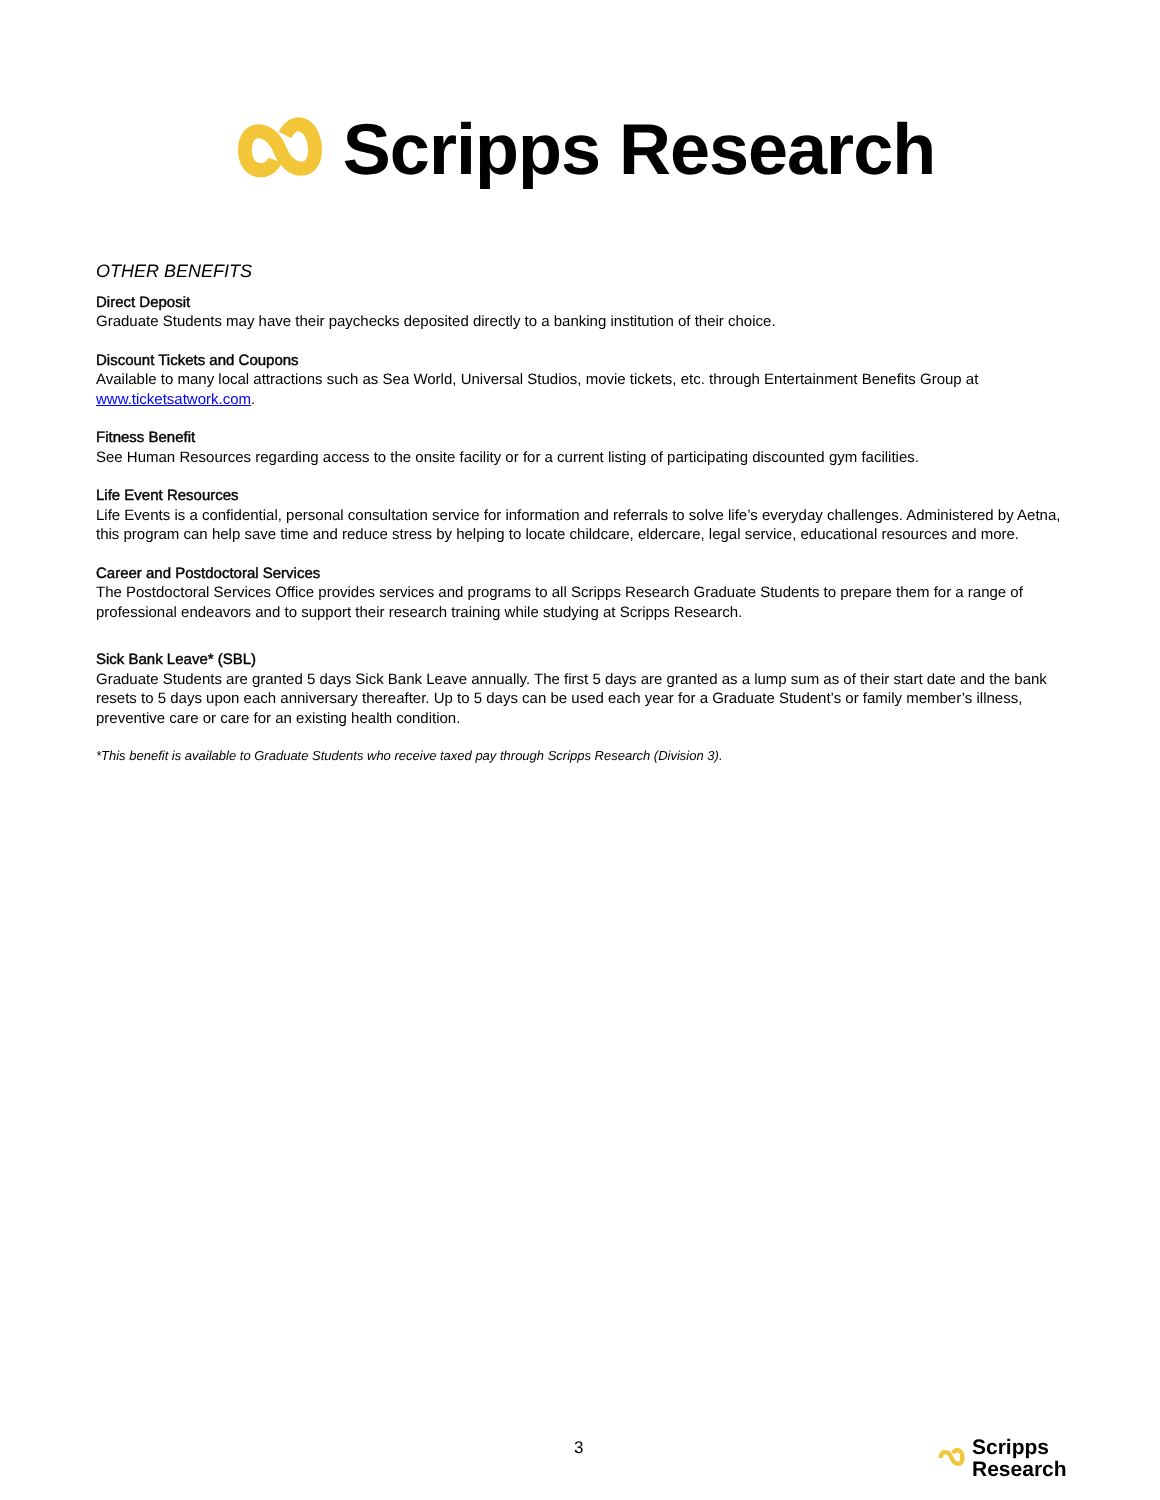Scripps Research
OTHER BENEFITS
Direct Deposit
Graduate Students may have their paychecks deposited directly to a banking institution of their choice.
Discount Tickets and Coupons
Available to many local attractions such as Sea World, Universal Studios, movie tickets, etc. through Entertainment Benefits Group at www.ticketsatwork.com.
Fitness Benefit
See Human Resources regarding access to the onsite facility or for a current listing of participating discounted gym facilities.
Life Event Resources
Life Events is a confidential, personal consultation service for information and referrals to solve life’s everyday challenges. Administered by Aetna, this program can help save time and reduce stress by helping to locate childcare, eldercare, legal service, educational resources and more.
Career and Postdoctoral Services
The Postdoctoral Services Office provides services and programs to all Scripps Research Graduate Students to prepare them for a range of professional endeavors and to support their research training while studying at Scripps Research.
Sick Bank Leave* (SBL)
Graduate Students are granted 5 days Sick Bank Leave annually. The first 5 days are granted as a lump sum as of their start date and the bank resets to 5 days upon each anniversary thereafter. Up to 5 days can be used each year for a Graduate Student’s or family member’s illness, preventive care or care for an existing health condition.
*This benefit is available to Graduate Students who receive taxed pay through Scripps Research (Division 3).
3
Scripps
Research